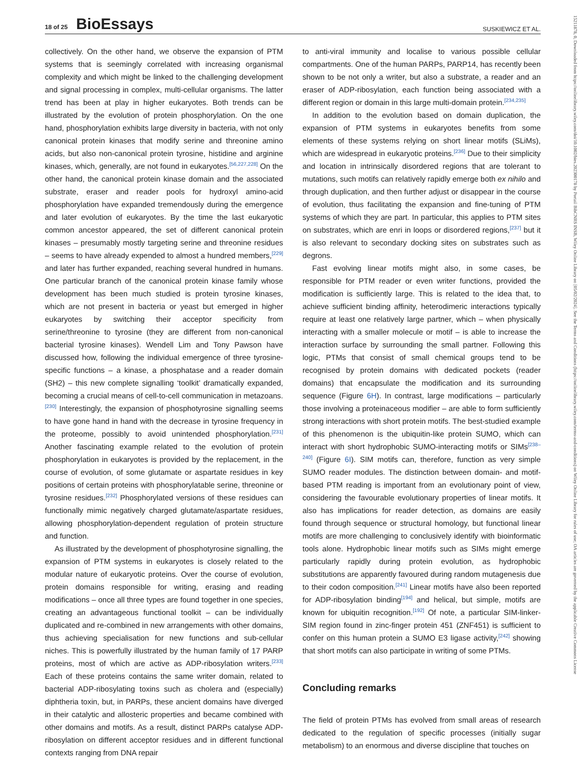18 of 25 BioEssays
SUSKIEWICZ ET AL.
15211878, 0, Downloaded from https://onlinelibrary.wiley.com/doi/10.1002/bies.202300178 by Portail BibCNRS INSB, Wiley Online Library on [05/02/2024]. See the Terms and Conditions (https://onlinelibrary.wiley.com/terms-and-conditions) on Wiley Online Library for rules of use; OA articles are governed by the applicable Creative Commons License
collectively. On the other hand, we observe the expansion of PTM systems that is seemingly correlated with increasing organismal complexity and which might be linked to the challenging development and signal processing in complex, multi-cellular organisms. The latter trend has been at play in higher eukaryotes. Both trends can be illustrated by the evolution of protein phosphorylation. On the one hand, phosphorylation exhibits large diversity in bacteria, with not only canonical protein kinases that modify serine and threonine amino acids, but also non-canonical protein tyrosine, histidine and arginine kinases, which, generally, are not found in eukaryotes.<sup>[56,227,228]</sup> On the other hand, the canonical protein kinase domain and the associated substrate, eraser and reader pools for hydroxyl amino-acid phosphorylation have expanded tremendously during the emergence and later evolution of eukaryotes. By the time the last eukaryotic common ancestor appeared, the set of different canonical protein kinases – presumably mostly targeting serine and threonine residues – seems to have already expended to almost a hundred members,<sup>[229]</sup> and later has further expanded, reaching several hundred in humans. One particular branch of the canonical protein kinase family whose development has been much studied is protein tyrosine kinases, which are not present in bacteria or yeast but emerged in higher eukaryotes by switching their acceptor specificity from serine/threonine to tyrosine (they are different from non-canonical bacterial tyrosine kinases). Wendell Lim and Tony Pawson have discussed how, following the individual emergence of three tyrosine-specific functions – a kinase, a phosphatase and a reader domain (SH2) – this new complete signalling ‘toolkit’ dramatically expanded, becoming a crucial means of cell-to-cell communication in metazoans.<sup>[230]</sup> Interestingly, the expansion of phosphotyrosine signalling seems to have gone hand in hand with the decrease in tyrosine frequency in the proteome, possibly to avoid unintended phosphorylation.<sup>[231]</sup> Another fascinating example related to the evolution of protein phosphorylation in eukaryotes is provided by the replacement, in the course of evolution, of some glutamate or aspartate residues in key positions of certain proteins with phosphorylatable serine, threonine or tyrosine residues.<sup>[232]</sup> Phosphorylated versions of these residues can functionally mimic negatively charged glutamate/aspartate residues, allowing phosphorylation-dependent regulation of protein structure and function.
As illustrated by the development of phosphotyrosine signalling, the expansion of PTM systems in eukaryotes is closely related to the modular nature of eukaryotic proteins. Over the course of evolution, protein domains responsible for writing, erasing and reading modifications – once all three types are found together in one species, creating an advantageous functional toolkit – can be individually duplicated and re-combined in new arrangements with other domains, thus achieving specialisation for new functions and sub-cellular niches. This is powerfully illustrated by the human family of 17 PARP proteins, most of which are active as ADP-ribosylation writers.<sup>[233]</sup> Each of these proteins contains the same writer domain, related to bacterial ADP-ribosylating toxins such as cholera and (especially) diphtheria toxin, but, in PARPs, these ancient domains have diverged in their catalytic and allosteric properties and became combined with other domains and motifs. As a result, distinct PARPs catalyse ADP-ribosylation on different acceptor residues and in different functional contexts ranging from DNA repair
to anti-viral immunity and localise to various possible cellular compartments. One of the human PARPs, PARP14, has recently been shown to be not only a writer, but also a substrate, a reader and an eraser of ADP-ribosylation, each function being associated with a different region or domain in this large multi-domain protein.<sup>[234,235]</sup>
In addition to the evolution based on domain duplication, the expansion of PTM systems in eukaryotes benefits from some elements of these systems relying on short linear motifs (SLiMs), which are widespread in eukaryotic proteins.<sup>[236]</sup> Due to their simplicity and location in intrinsically disordered regions that are tolerant to mutations, such motifs can relatively rapidly emerge both ex nihilo and through duplication, and then further adjust or disappear in the course of evolution, thus facilitating the expansion and fine-tuning of PTM systems of which they are part. In particular, this applies to PTM sites on substrates, which are enri in loops or disordered regions,<sup>[237]</sup> but it is also relevant to secondary docking sites on substrates such as degrons.
Fast evolving linear motifs might also, in some cases, be responsible for PTM reader or even writer functions, provided the modification is sufficiently large. This is related to the idea that, to achieve sufficient binding affinity, heterodimeric interactions typically require at least one relatively large partner, which – when physically interacting with a smaller molecule or motif – is able to increase the interaction surface by surrounding the small partner. Following this logic, PTMs that consist of small chemical groups tend to be recognised by protein domains with dedicated pockets (reader domains) that encapsulate the modification and its surrounding sequence (Figure 6H). In contrast, large modifications – particularly those involving a proteinaceous modifier – are able to form sufficiently strong interactions with short protein motifs. The best-studied example of this phenomenon is the ubiquitin-like protein SUMO, which can interact with short hydrophobic SUMO-interacting motifs or SIMs<sup>[238–240]</sup> (Figure 6I). SIM motifs can, therefore, function as very simple SUMO reader modules. The distinction between domain- and motif-based PTM reading is important from an evolutionary point of view, considering the favourable evolutionary properties of linear motifs. It also has implications for reader detection, as domains are easily found through sequence or structural homology, but functional linear motifs are more challenging to conclusively identify with bioinformatic tools alone. Hydrophobic linear motifs such as SIMs might emerge particularly rapidly during protein evolution, as hydrophobic substitutions are apparently favoured during random mutagenesis due to their codon composition.<sup>[241]</sup> Linear motifs have also been reported for ADP-ribosylation binding<sup>[194]</sup> and helical, but simple, motifs are known for ubiquitin recognition.<sup>[192]</sup> Of note, a particular SIM-linker-SIM region found in zinc-finger protein 451 (ZNF451) is sufficient to confer on this human protein a SUMO E3 ligase activity,<sup>[242]</sup> showing that short motifs can also participate in writing of some PTMs.
Concluding remarks
The field of protein PTMs has evolved from small areas of research dedicated to the regulation of specific processes (initially sugar metabolism) to an enormous and diverse discipline that touches on